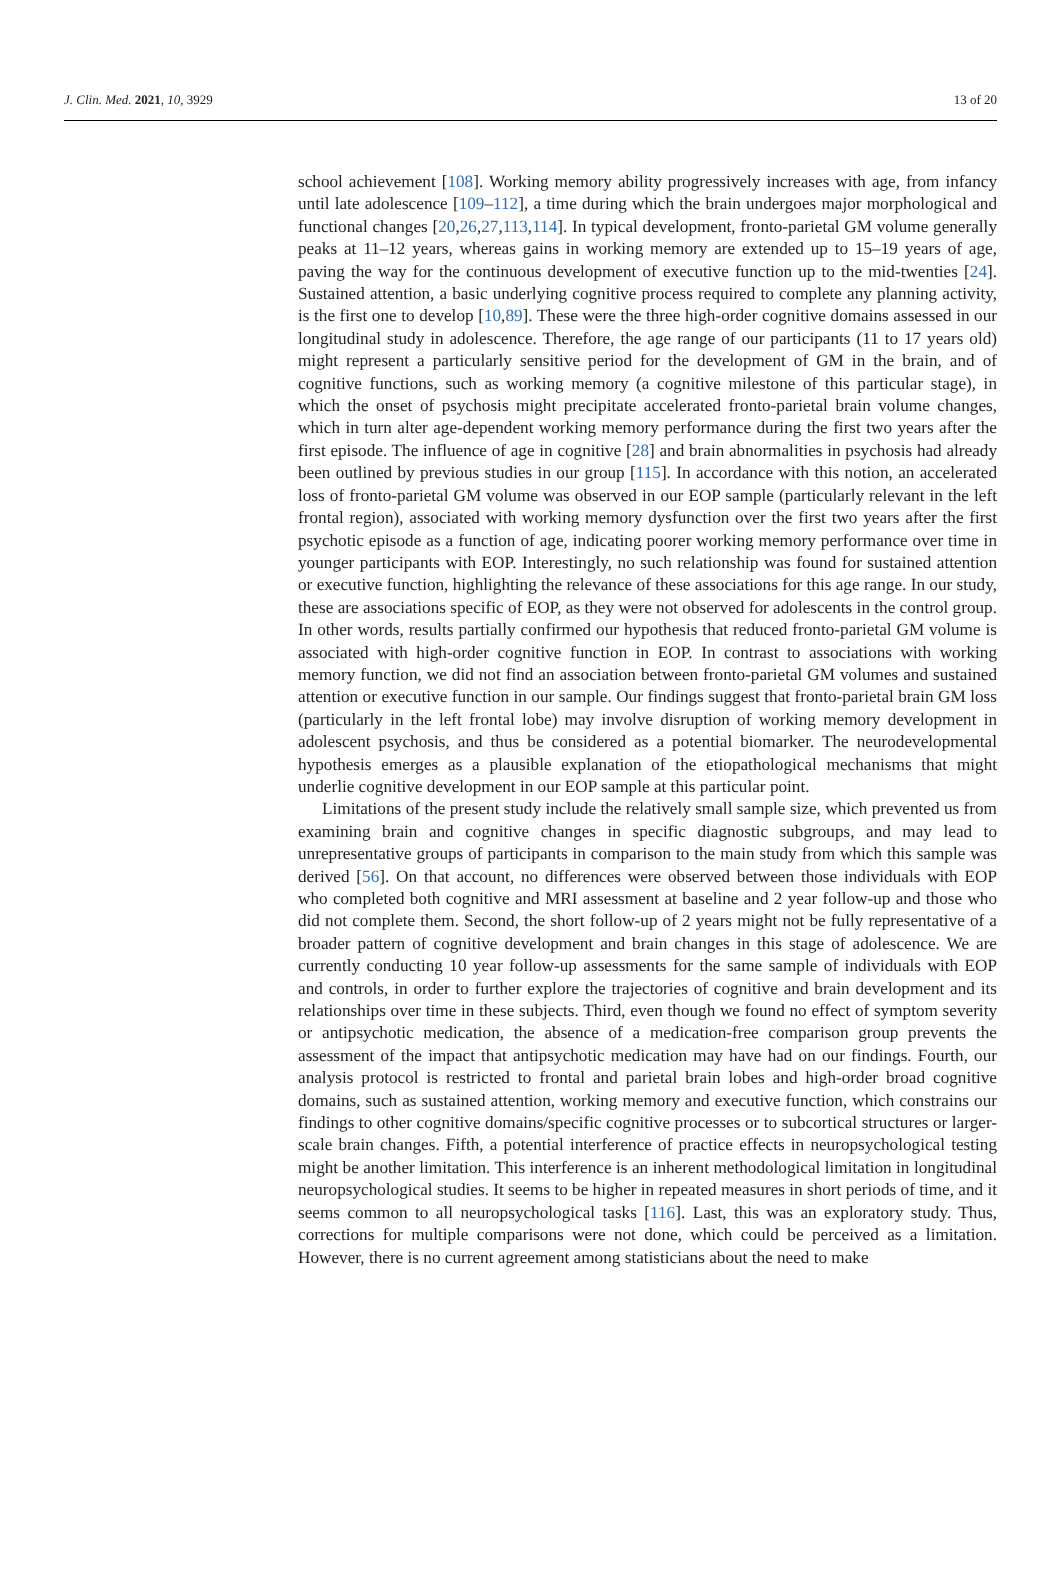J. Clin. Med. 2021, 10, 3929 13 of 20
school achievement [108]. Working memory ability progressively increases with age, from infancy until late adolescence [109–112], a time during which the brain undergoes major morphological and functional changes [20,26,27,113,114]. In typical development, fronto-parietal GM volume generally peaks at 11–12 years, whereas gains in working memory are extended up to 15–19 years of age, paving the way for the continuous development of executive function up to the mid-twenties [24]. Sustained attention, a basic underlying cognitive process required to complete any planning activity, is the first one to develop [10,89]. These were the three high-order cognitive domains assessed in our longitudinal study in adolescence. Therefore, the age range of our participants (11 to 17 years old) might represent a particularly sensitive period for the development of GM in the brain, and of cognitive functions, such as working memory (a cognitive milestone of this particular stage), in which the onset of psychosis might precipitate accelerated fronto-parietal brain volume changes, which in turn alter age-dependent working memory performance during the first two years after the first episode. The influence of age in cognitive [28] and brain abnormalities in psychosis had already been outlined by previous studies in our group [115]. In accordance with this notion, an accelerated loss of fronto-parietal GM volume was observed in our EOP sample (particularly relevant in the left frontal region), associated with working memory dysfunction over the first two years after the first psychotic episode as a function of age, indicating poorer working memory performance over time in younger participants with EOP. Interestingly, no such relationship was found for sustained attention or executive function, highlighting the relevance of these associations for this age range. In our study, these are associations specific of EOP, as they were not observed for adolescents in the control group. In other words, results partially confirmed our hypothesis that reduced fronto-parietal GM volume is associated with high-order cognitive function in EOP. In contrast to associations with working memory function, we did not find an association between fronto-parietal GM volumes and sustained attention or executive function in our sample. Our findings suggest that fronto-parietal brain GM loss (particularly in the left frontal lobe) may involve disruption of working memory development in adolescent psychosis, and thus be considered as a potential biomarker. The neurodevelopmental hypothesis emerges as a plausible explanation of the etiopathological mechanisms that might underlie cognitive development in our EOP sample at this particular point.
Limitations of the present study include the relatively small sample size, which prevented us from examining brain and cognitive changes in specific diagnostic subgroups, and may lead to unrepresentative groups of participants in comparison to the main study from which this sample was derived [56]. On that account, no differences were observed between those individuals with EOP who completed both cognitive and MRI assessment at baseline and 2 year follow-up and those who did not complete them. Second, the short follow-up of 2 years might not be fully representative of a broader pattern of cognitive development and brain changes in this stage of adolescence. We are currently conducting 10 year follow-up assessments for the same sample of individuals with EOP and controls, in order to further explore the trajectories of cognitive and brain development and its relationships over time in these subjects. Third, even though we found no effect of symptom severity or antipsychotic medication, the absence of a medication-free comparison group prevents the assessment of the impact that antipsychotic medication may have had on our findings. Fourth, our analysis protocol is restricted to frontal and parietal brain lobes and high-order broad cognitive domains, such as sustained attention, working memory and executive function, which constrains our findings to other cognitive domains/specific cognitive processes or to subcortical structures or larger-scale brain changes. Fifth, a potential interference of practice effects in neuropsychological testing might be another limitation. This interference is an inherent methodological limitation in longitudinal neuropsychological studies. It seems to be higher in repeated measures in short periods of time, and it seems common to all neuropsychological tasks [116]. Last, this was an exploratory study. Thus, corrections for multiple comparisons were not done, which could be perceived as a limitation. However, there is no current agreement among statisticians about the need to make